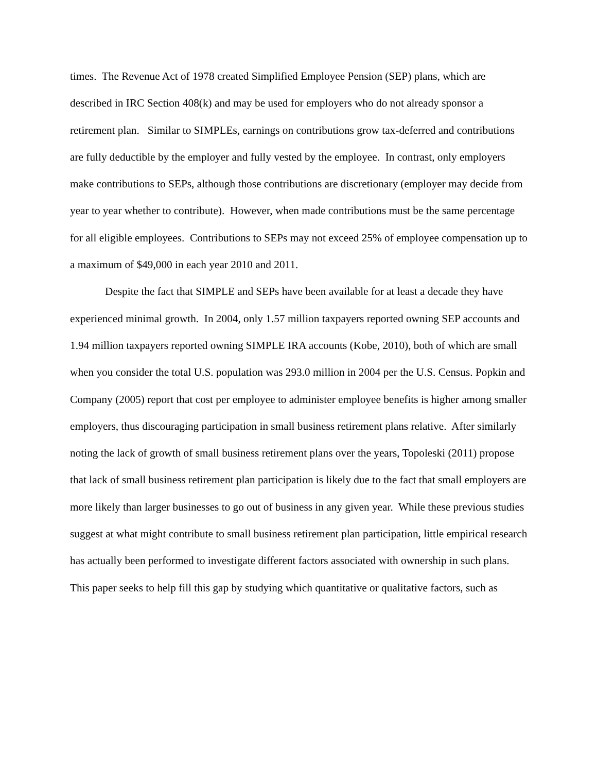times. The Revenue Act of 1978 created Simplified Employee Pension (SEP) plans, which are described in IRC Section 408(k) and may be used for employers who do not already sponsor a retirement plan. Similar to SIMPLEs, earnings on contributions grow tax-deferred and contributions are fully deductible by the employer and fully vested by the employee. In contrast, only employers make contributions to SEPs, although those contributions are discretionary (employer may decide from year to year whether to contribute). However, when made contributions must be the same percentage for all eligible employees. Contributions to SEPs may not exceed 25% of employee compensation up to a maximum of $49,000 in each year 2010 and 2011.
Despite the fact that SIMPLE and SEPs have been available for at least a decade they have experienced minimal growth. In 2004, only 1.57 million taxpayers reported owning SEP accounts and 1.94 million taxpayers reported owning SIMPLE IRA accounts (Kobe, 2010), both of which are small when you consider the total U.S. population was 293.0 million in 2004 per the U.S. Census. Popkin and Company (2005) report that cost per employee to administer employee benefits is higher among smaller employers, thus discouraging participation in small business retirement plans relative. After similarly noting the lack of growth of small business retirement plans over the years, Topoleski (2011) propose that lack of small business retirement plan participation is likely due to the fact that small employers are more likely than larger businesses to go out of business in any given year. While these previous studies suggest at what might contribute to small business retirement plan participation, little empirical research has actually been performed to investigate different factors associated with ownership in such plans. This paper seeks to help fill this gap by studying which quantitative or qualitative factors, such as